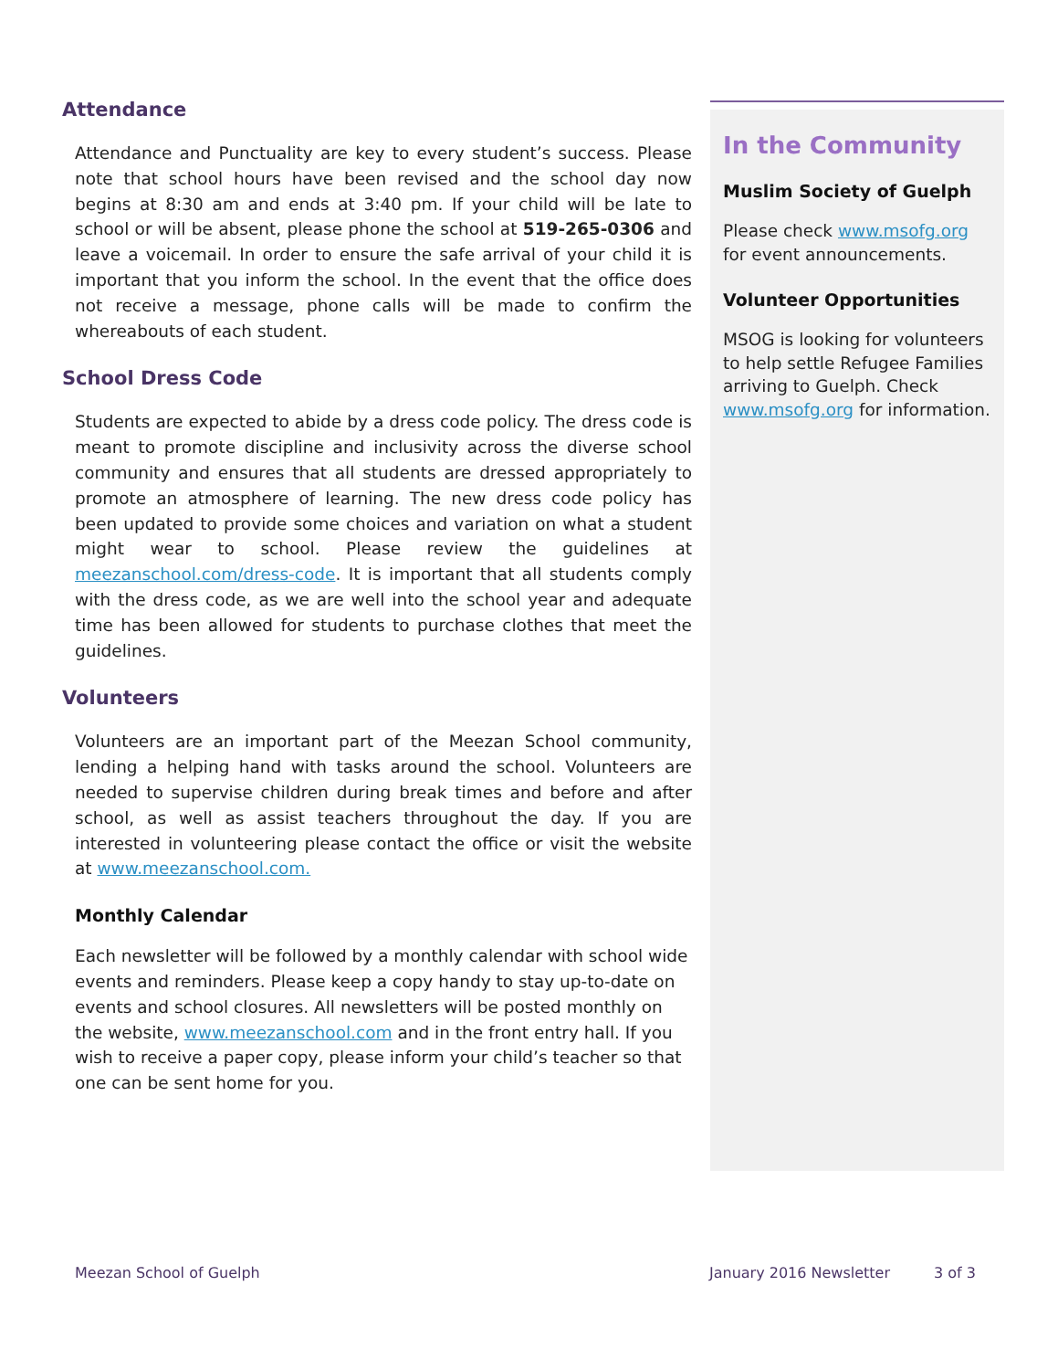Attendance
Attendance and Punctuality are key to every student’s success. Please note that school hours have been revised and the school day now begins at 8:30 am and ends at 3:40 pm. If your child will be late to school or will be absent, please phone the school at 519-265-0306 and leave a voicemail. In order to ensure the safe arrival of your child it is important that you inform the school. In the event that the office does not receive a message, phone calls will be made to confirm the whereabouts of each student.
School Dress Code
Students are expected to abide by a dress code policy. The dress code is meant to promote discipline and inclusivity across the diverse school community and ensures that all students are dressed appropriately to promote an atmosphere of learning. The new dress code policy has been updated to provide some choices and variation on what a student might wear to school. Please review the guidelines at meezanschool.com/dress-code. It is important that all students comply with the dress code, as we are well into the school year and adequate time has been allowed for students to purchase clothes that meet the guidelines.
Volunteers
Volunteers are an important part of the Meezan School community, lending a helping hand with tasks around the school. Volunteers are needed to supervise children during break times and before and after school, as well as assist teachers throughout the day. If you are interested in volunteering please contact the office or visit the website at www.meezanschool.com.
Monthly Calendar
Each newsletter will be followed by a monthly calendar with school wide events and reminders. Please keep a copy handy to stay up-to-date on events and school closures. All newsletters will be posted monthly on the website, www.meezanschool.com and in the front entry hall. If you wish to receive a paper copy, please inform your child’s teacher so that one can be sent home for you.
In the Community
Muslim Society of Guelph
Please check www.msofg.org for event announcements.
Volunteer Opportunities
MSOG is looking for volunteers to help settle Refugee Families arriving to Guelph. Check www.msofg.org for information.
Meezan School of Guelph January 2016 Newsletter 3 of 3